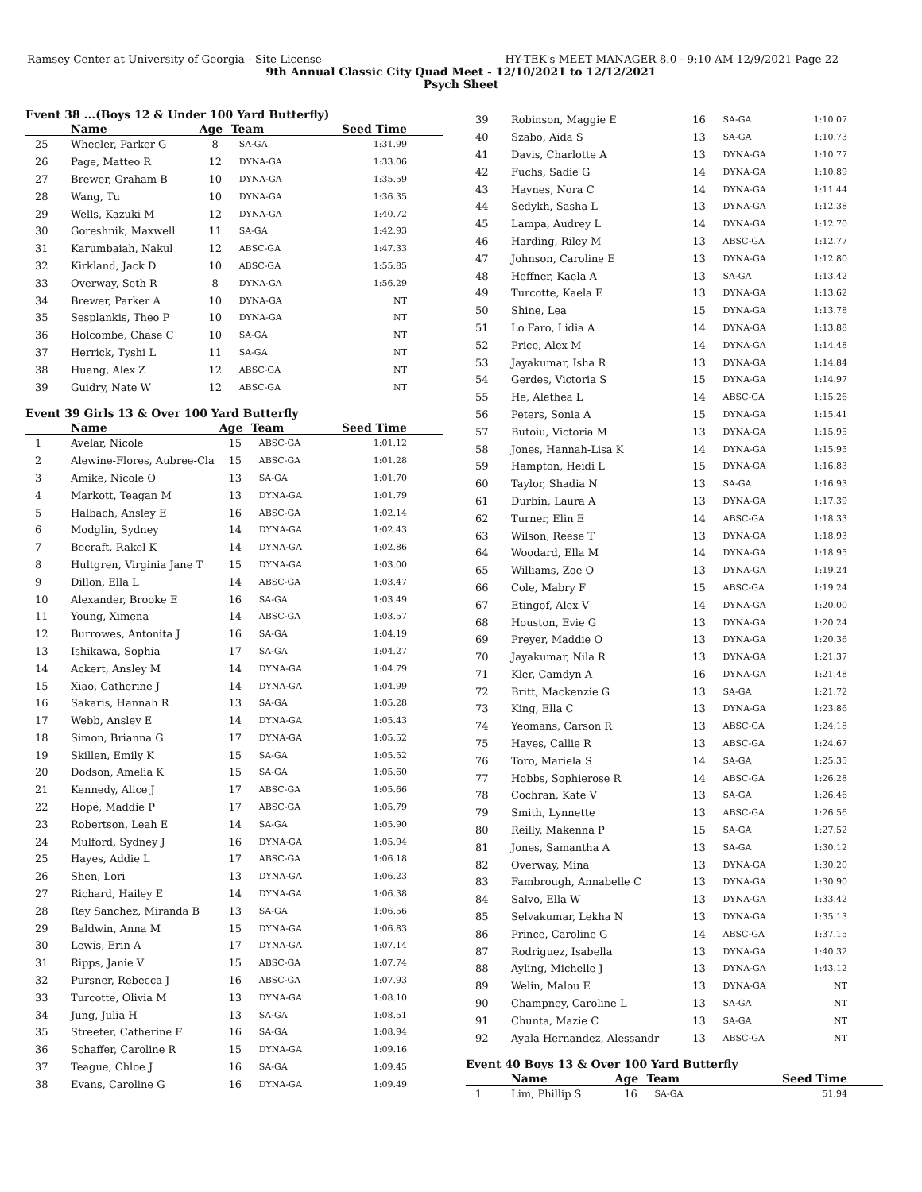Ramsey Center at University of Georgia - Site License HY-TEK's MEET MANAGER 8.0 - 9:10 AM 12/9/2021 Page 22
9th Annual Classic City Quad Meet - 12/10/2021 to 12/12/2021
Psych Sheet
Event 38 ...(Boys 12 & Under 100 Yard Butterfly)
| | Name | Age | Team | Seed Time |
| --- | --- | --- | --- | --- |
| 25 | Wheeler, Parker G | 8 | SA-GA | 1:31.99 |
| 26 | Page, Matteo R | 12 | DYNA-GA | 1:33.06 |
| 27 | Brewer, Graham B | 10 | DYNA-GA | 1:35.59 |
| 28 | Wang, Tu | 10 | DYNA-GA | 1:36.35 |
| 29 | Wells, Kazuki M | 12 | DYNA-GA | 1:40.72 |
| 30 | Goreshnik, Maxwell | 11 | SA-GA | 1:42.93 |
| 31 | Karumbaiah, Nakul | 12 | ABSC-GA | 1:47.33 |
| 32 | Kirkland, Jack D | 10 | ABSC-GA | 1:55.85 |
| 33 | Overway, Seth R | 8 | DYNA-GA | 1:56.29 |
| 34 | Brewer, Parker A | 10 | DYNA-GA | NT |
| 35 | Sesplankis, Theo P | 10 | DYNA-GA | NT |
| 36 | Holcombe, Chase C | 10 | SA-GA | NT |
| 37 | Herrick, Tyshi L | 11 | SA-GA | NT |
| 38 | Huang, Alex Z | 12 | ABSC-GA | NT |
| 39 | Guidry, Nate W | 12 | ABSC-GA | NT |
Event 39 Girls 13 & Over 100 Yard Butterfly
| | Name | Age | Team | Seed Time |
| --- | --- | --- | --- | --- |
| 1 | Avelar, Nicole | 15 | ABSC-GA | 1:01.12 |
| 2 | Alewine-Flores, Aubree-Cla | 15 | ABSC-GA | 1:01.28 |
| 3 | Amike, Nicole O | 13 | SA-GA | 1:01.70 |
| 4 | Markott, Teagan M | 13 | DYNA-GA | 1:01.79 |
| 5 | Halbach, Ansley E | 16 | ABSC-GA | 1:02.14 |
| 6 | Modglin, Sydney | 14 | DYNA-GA | 1:02.43 |
| 7 | Becraft, Rakel K | 14 | DYNA-GA | 1:02.86 |
| 8 | Hultgren, Virginia Jane T | 15 | DYNA-GA | 1:03.00 |
| 9 | Dillon, Ella L | 14 | ABSC-GA | 1:03.47 |
| 10 | Alexander, Brooke E | 16 | SA-GA | 1:03.49 |
| 11 | Young, Ximena | 14 | ABSC-GA | 1:03.57 |
| 12 | Burrowes, Antonita J | 16 | SA-GA | 1:04.19 |
| 13 | Ishikawa, Sophia | 17 | SA-GA | 1:04.27 |
| 14 | Ackert, Ansley M | 14 | DYNA-GA | 1:04.79 |
| 15 | Xiao, Catherine J | 14 | DYNA-GA | 1:04.99 |
| 16 | Sakaris, Hannah R | 13 | SA-GA | 1:05.28 |
| 17 | Webb, Ansley E | 14 | DYNA-GA | 1:05.43 |
| 18 | Simon, Brianna G | 17 | DYNA-GA | 1:05.52 |
| 19 | Skillen, Emily K | 15 | SA-GA | 1:05.52 |
| 20 | Dodson, Amelia K | 15 | SA-GA | 1:05.60 |
| 21 | Kennedy, Alice J | 17 | ABSC-GA | 1:05.66 |
| 22 | Hope, Maddie P | 17 | ABSC-GA | 1:05.79 |
| 23 | Robertson, Leah E | 14 | SA-GA | 1:05.90 |
| 24 | Mulford, Sydney J | 16 | DYNA-GA | 1:05.94 |
| 25 | Hayes, Addie L | 17 | ABSC-GA | 1:06.18 |
| 26 | Shen, Lori | 13 | DYNA-GA | 1:06.23 |
| 27 | Richard, Hailey E | 14 | DYNA-GA | 1:06.38 |
| 28 | Rey Sanchez, Miranda B | 13 | SA-GA | 1:06.56 |
| 29 | Baldwin, Anna M | 15 | DYNA-GA | 1:06.83 |
| 30 | Lewis, Erin A | 17 | DYNA-GA | 1:07.14 |
| 31 | Ripps, Janie V | 15 | ABSC-GA | 1:07.74 |
| 32 | Pursner, Rebecca J | 16 | ABSC-GA | 1:07.93 |
| 33 | Turcotte, Olivia M | 13 | DYNA-GA | 1:08.10 |
| 34 | Jung, Julia H | 13 | SA-GA | 1:08.51 |
| 35 | Streeter, Catherine F | 16 | SA-GA | 1:08.94 |
| 36 | Schaffer, Caroline R | 15 | DYNA-GA | 1:09.16 |
| 37 | Teague, Chloe J | 16 | SA-GA | 1:09.45 |
| 38 | Evans, Caroline G | 16 | DYNA-GA | 1:09.49 |
| 39 | Robinson, Maggie E | 16 | SA-GA | 1:10.07 |
| 40 | Szabo, Aida S | 13 | SA-GA | 1:10.73 |
| 41 | Davis, Charlotte A | 13 | DYNA-GA | 1:10.77 |
| 42 | Fuchs, Sadie G | 14 | DYNA-GA | 1:10.89 |
| 43 | Haynes, Nora C | 14 | DYNA-GA | 1:11.44 |
| 44 | Sedykh, Sasha L | 13 | DYNA-GA | 1:12.38 |
| 45 | Lampa, Audrey L | 14 | DYNA-GA | 1:12.70 |
| 46 | Harding, Riley M | 13 | ABSC-GA | 1:12.77 |
| 47 | Johnson, Caroline E | 13 | DYNA-GA | 1:12.80 |
| 48 | Heffner, Kaela A | 13 | SA-GA | 1:13.42 |
| 49 | Turcotte, Kaela E | 13 | DYNA-GA | 1:13.62 |
| 50 | Shine, Lea | 15 | DYNA-GA | 1:13.78 |
| 51 | Lo Faro, Lidia A | 14 | DYNA-GA | 1:13.88 |
| 52 | Price, Alex M | 14 | DYNA-GA | 1:14.48 |
| 53 | Jayakumar, Isha R | 13 | DYNA-GA | 1:14.84 |
| 54 | Gerdes, Victoria S | 15 | DYNA-GA | 1:14.97 |
| 55 | He, Alethea L | 14 | ABSC-GA | 1:15.26 |
| 56 | Peters, Sonia A | 15 | DYNA-GA | 1:15.41 |
| 57 | Butoiu, Victoria M | 13 | DYNA-GA | 1:15.95 |
| 58 | Jones, Hannah-Lisa K | 14 | DYNA-GA | 1:15.95 |
| 59 | Hampton, Heidi L | 15 | DYNA-GA | 1:16.83 |
| 60 | Taylor, Shadia N | 13 | SA-GA | 1:16.93 |
| 61 | Durbin, Laura A | 13 | DYNA-GA | 1:17.39 |
| 62 | Turner, Elin E | 14 | ABSC-GA | 1:18.33 |
| 63 | Wilson, Reese T | 13 | DYNA-GA | 1:18.93 |
| 64 | Woodard, Ella M | 14 | DYNA-GA | 1:18.95 |
| 65 | Williams, Zoe O | 13 | DYNA-GA | 1:19.24 |
| 66 | Cole, Mabry F | 15 | ABSC-GA | 1:19.24 |
| 67 | Etingof, Alex V | 14 | DYNA-GA | 1:20.00 |
| 68 | Houston, Evie G | 13 | DYNA-GA | 1:20.24 |
| 69 | Preyer, Maddie O | 13 | DYNA-GA | 1:20.36 |
| 70 | Jayakumar, Nila R | 13 | DYNA-GA | 1:21.37 |
| 71 | Kler, Camdyn A | 16 | DYNA-GA | 1:21.48 |
| 72 | Britt, Mackenzie G | 13 | SA-GA | 1:21.72 |
| 73 | King, Ella C | 13 | DYNA-GA | 1:23.86 |
| 74 | Yeomans, Carson R | 13 | ABSC-GA | 1:24.18 |
| 75 | Hayes, Callie R | 13 | ABSC-GA | 1:24.67 |
| 76 | Toro, Mariela S | 14 | SA-GA | 1:25.35 |
| 77 | Hobbs, Sophierose R | 14 | ABSC-GA | 1:26.28 |
| 78 | Cochran, Kate V | 13 | SA-GA | 1:26.46 |
| 79 | Smith, Lynnette | 13 | ABSC-GA | 1:26.56 |
| 80 | Reilly, Makenna P | 15 | SA-GA | 1:27.52 |
| 81 | Jones, Samantha A | 13 | SA-GA | 1:30.12 |
| 82 | Overway, Mina | 13 | DYNA-GA | 1:30.20 |
| 83 | Fambrough, Annabelle C | 13 | DYNA-GA | 1:30.90 |
| 84 | Salvo, Ella W | 13 | DYNA-GA | 1:33.42 |
| 85 | Selvakumar, Lekha N | 13 | DYNA-GA | 1:35.13 |
| 86 | Prince, Caroline G | 14 | ABSC-GA | 1:37.15 |
| 87 | Rodriguez, Isabella | 13 | DYNA-GA | 1:40.32 |
| 88 | Ayling, Michelle J | 13 | DYNA-GA | 1:43.12 |
| 89 | Welin, Malou E | 13 | DYNA-GA | NT |
| 90 | Champney, Caroline L | 13 | SA-GA | NT |
| 91 | Chunta, Mazie C | 13 | SA-GA | NT |
| 92 | Ayala Hernandez, Alessandr | 13 | ABSC-GA | NT |
Event 40 Boys 13 & Over 100 Yard Butterfly
| | Name | Age | Team | Seed Time |
| --- | --- | --- | --- | --- |
| 1 | Lim, Phillip S | 16 | SA-GA | 51.94 |